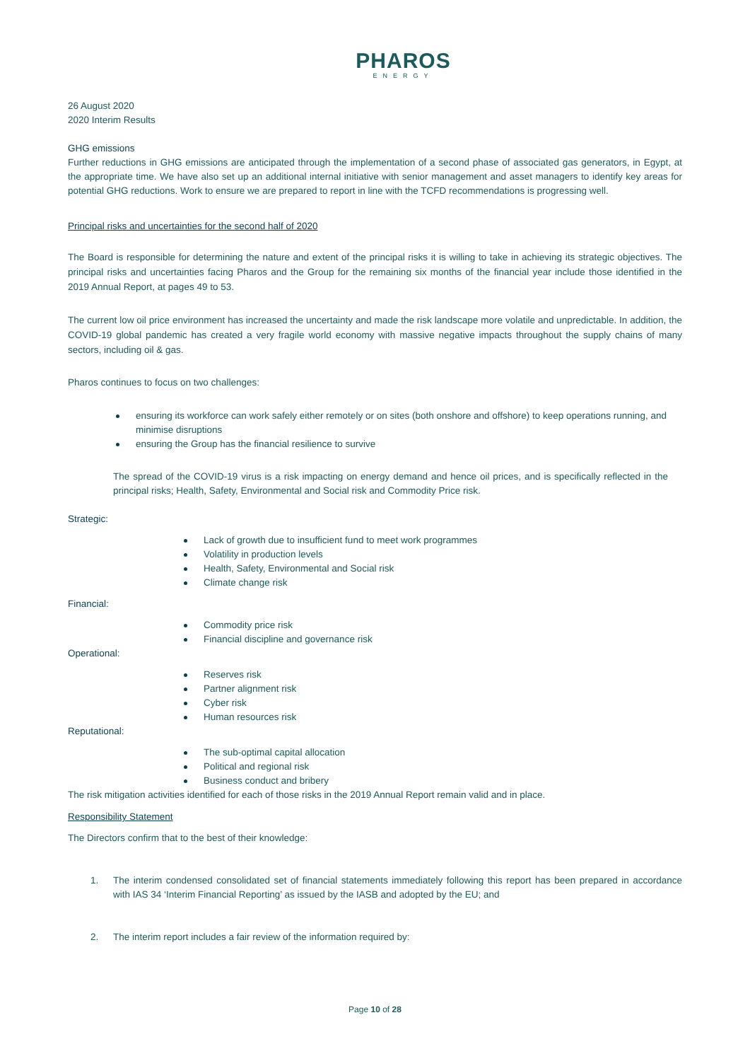PHAROS
ENERGY
26 August 2020
2020 Interim Results
GHG emissions
Further reductions in GHG emissions are anticipated through the implementation of a second phase of associated gas generators, in Egypt, at the appropriate time. We have also set up an additional internal initiative with senior management and asset managers to identify key areas for potential GHG reductions. Work to ensure we are prepared to report in line with the TCFD recommendations is progressing well.
Principal risks and uncertainties for the second half of 2020
The Board is responsible for determining the nature and extent of the principal risks it is willing to take in achieving its strategic objectives. The principal risks and uncertainties facing Pharos and the Group for the remaining six months of the financial year include those identified in the 2019 Annual Report, at pages 49 to 53.
The current low oil price environment has increased the uncertainty and made the risk landscape more volatile and unpredictable. In addition, the COVID-19 global pandemic has created a very fragile world economy with massive negative impacts throughout the supply chains of many sectors, including oil & gas.
Pharos continues to focus on two challenges:
ensuring its workforce can work safely either remotely or on sites (both onshore and offshore) to keep operations running, and minimise disruptions
ensuring the Group has the financial resilience to survive
The spread of the COVID-19 virus is a risk impacting on energy demand and hence oil prices, and is specifically reflected in the principal risks; Health, Safety, Environmental and Social risk and Commodity Price risk.
Strategic:
Lack of growth due to insufficient fund to meet work programmes
Volatility in production levels
Health, Safety, Environmental and Social risk
Climate change risk
Financial:
Commodity price risk
Financial discipline and governance risk
Operational:
Reserves risk
Partner alignment risk
Cyber risk
Human resources risk
Reputational:
The sub-optimal capital allocation
Political and regional risk
Business conduct and bribery
The risk mitigation activities identified for each of those risks in the 2019 Annual Report remain valid and in place.
Responsibility Statement
The Directors confirm that to the best of their knowledge:
1. The interim condensed consolidated set of financial statements immediately following this report has been prepared in accordance with IAS 34 ‘Interim Financial Reporting’ as issued by the IASB and adopted by the EU; and
2. The interim report includes a fair review of the information required by:
Page 10 of 28